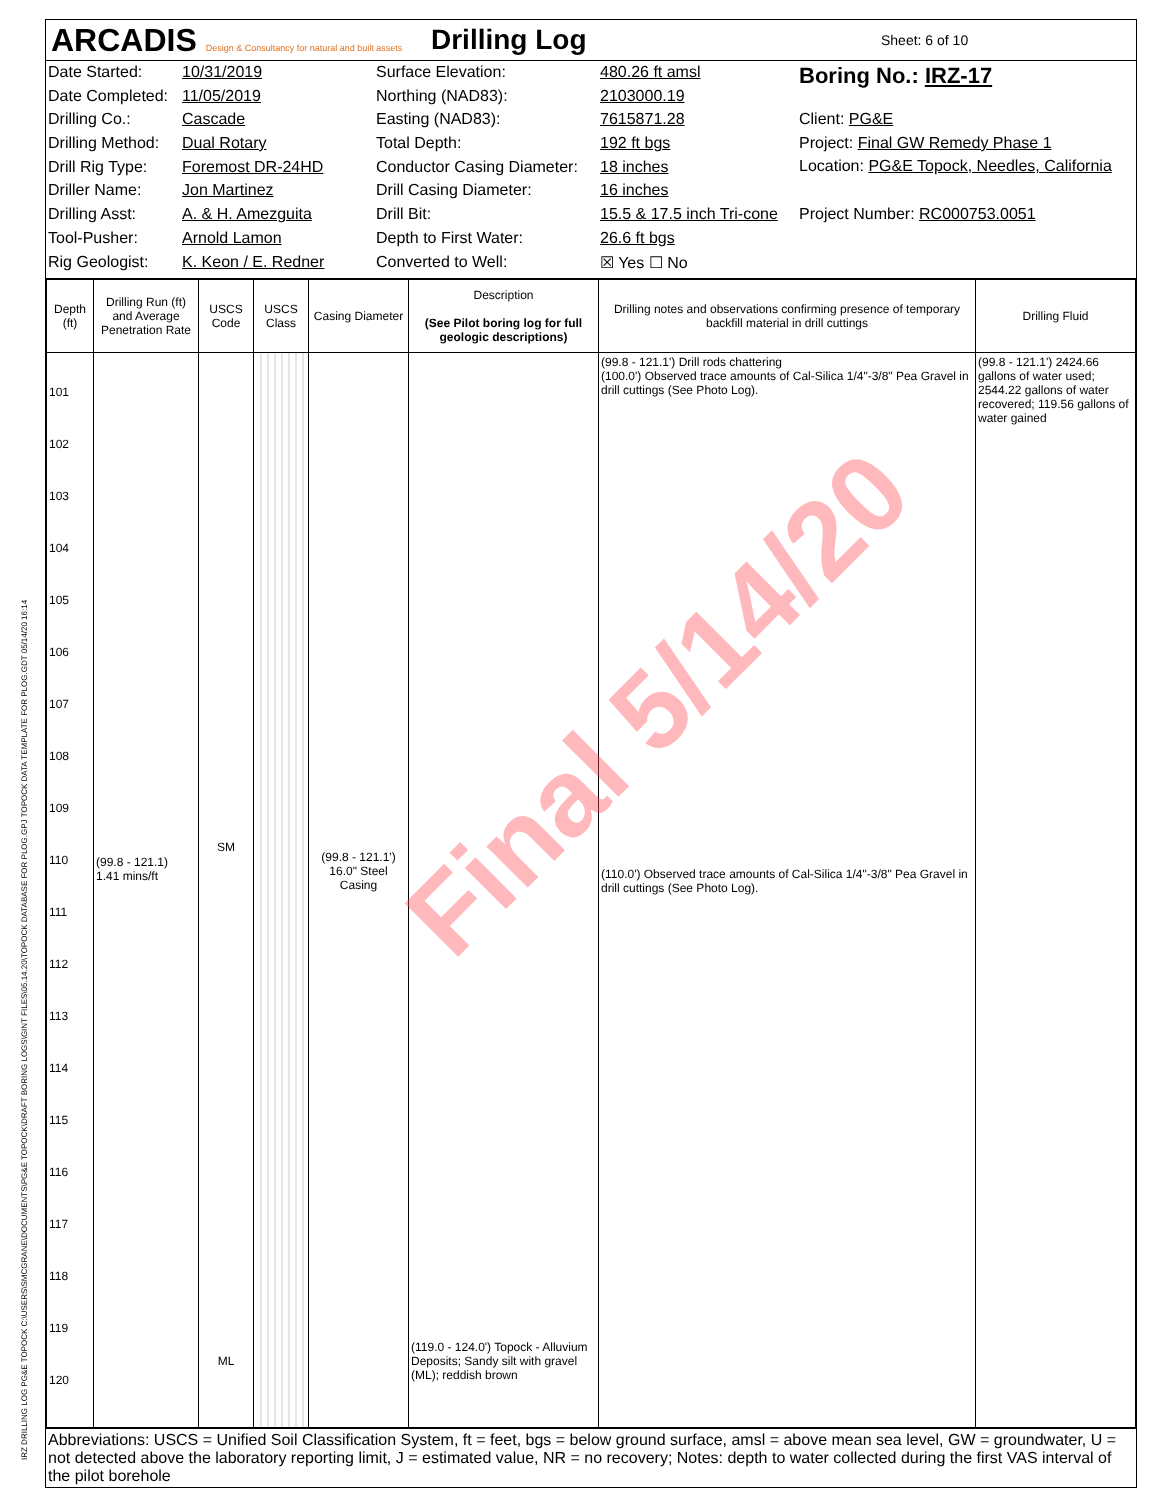ARCADIS Design & Consultancy for natural and built assets
Drilling Log
Sheet: 6 of 10
Date Started:
Date Completed:
Drilling Co.:
Drilling Method:
Drill Rig Type:
Driller Name:
Drilling Asst:
Tool-Pusher:
Rig Geologist:
10/31/2019
11/05/2019
Cascade
Dual Rotary
Foremost DR-24HD
Jon Martinez
A. & H. Amezguita
Arnold Lamon
K. Keon / E. Redner
Surface Elevation:
Northing (NAD83):
Easting (NAD83):
Total Depth:
Conductor Casing Diameter:
Drill Casing Diameter:
Drill Bit:
Depth to First Water:
Converted to Well:
480.26 ft amsl
2103000.19
7615871.28
192 ft bgs
18 inches
16 inches
15.5 & 17.5 inch Tri-cone
26.6 ft bgs
☒ Yes ☐ No
Boring No.: IRZ-17
Client: PG&E
Project: Final GW Remedy Phase 1
Location: PG&E Topock, Needles, California
Project Number: RC000753.0051
| Depth (ft) | Drilling Run (ft) and Average Penetration Rate | USCS Code | USCS Class | Casing Diameter | Description (See Pilot boring log for full geologic descriptions) | Drilling notes and observations confirming presence of temporary backfill material in drill cuttings | Drilling Fluid |
| --- | --- | --- | --- | --- | --- | --- | --- |
| 101 102 103 104 105 106 107 108 109 110 111 112 113 114 115 116 117 118 119 120 | (99.8 - 121.1) 1.41 mins/ft | SM ML | | (99.8 - 121.1') 16.0" Steel Casing | (119.0 - 124.0') Topock - Alluvium Deposits; Sandy silt with gravel (ML); reddish brown | (99.8 - 121.1') Drill rods chattering (100.0') Observed trace amounts of Cal-Silica 1/4"-3/8" Pea Gravel in drill cuttings (See Photo Log). (110.0') Observed trace amounts of Cal-Silica 1/4"-3/8" Pea Gravel in drill cuttings (See Photo Log). | (99.8 - 121.1') 2424.66 gallons of water used; 2544.22 gallons of water recovered; 119.56 gallons of water gained |
Abbreviations: USCS = Unified Soil Classification System, ft = feet, bgs = below ground surface, amsl = above mean sea level, GW = groundwater, U = not detected above the laboratory reporting limit, J = estimated value, NR = no recovery; Notes: depth to water collected during the first VAS interval of the pilot borehole
Final 5/14/20
IRZ DRILLING LOG PG&E TOPOCK C:\USERS\SMCGRANE\DOCUMENTS\PG&E TOPOCK\DRAFT BORING LOGS\GINT FILES\05.14.20\TOPOCK DATABASE FOR PLOG.GPJ TOPOCK DATA TEMPLATE FOR PLOG.GDT 05/14/20 16:14